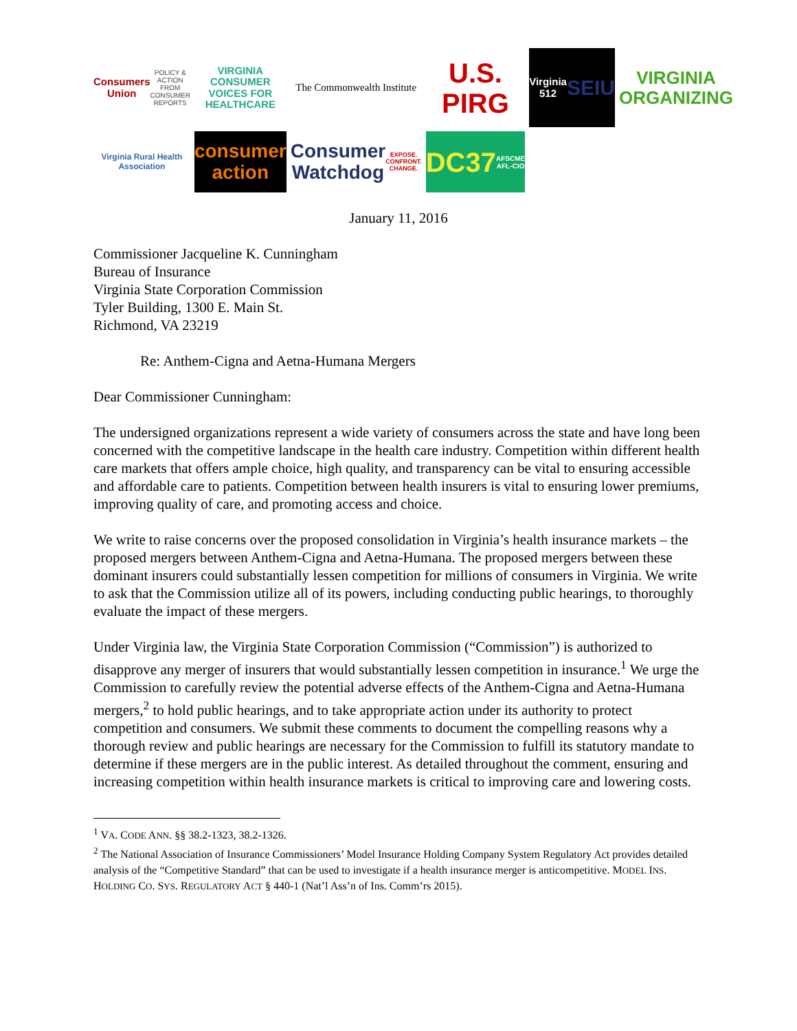Consumers Union
POLICY & ACTION FROM CONSUMER REPORTS
VIRGINIA
CONSUMER VOICES FOR HEALTHCARE
The Commonwealth Institute
U.S. PIRG
Virginia 512
SEIU
VIRGINIA ORGANIZING
Virginia Rural Health Association
consumer action
Consumer Watchdog
EXPOSE. CONFRONT. CHANGE.
DC37 AFSCME AFL-CIO
January 11, 2016
Commissioner Jacqueline K. Cunningham
Bureau of Insurance
Virginia State Corporation Commission
Tyler Building, 1300 E. Main St.
Richmond, VA 23219
Re: Anthem-Cigna and Aetna-Humana Mergers
Dear Commissioner Cunningham:
The undersigned organizations represent a wide variety of consumers across the state and have long been concerned with the competitive landscape in the health care industry. Competition within different health care markets that offers ample choice, high quality, and transparency can be vital to ensuring accessible and affordable care to patients. Competition between health insurers is vital to ensuring lower premiums, improving quality of care, and promoting access and choice.
We write to raise concerns over the proposed consolidation in Virginia’s health insurance markets – the proposed mergers between Anthem-Cigna and Aetna-Humana. The proposed mergers between these dominant insurers could substantially lessen competition for millions of consumers in Virginia. We write to ask that the Commission utilize all of its powers, including conducting public hearings, to thoroughly evaluate the impact of these mergers.
Under Virginia law, the Virginia State Corporation Commission (“Commission”) is authorized to disapprove any merger of insurers that would substantially lessen competition in insurance.<sup>1</sup> We urge the Commission to carefully review the potential adverse effects of the Anthem-Cigna and Aetna-Humana mergers,<sup>2</sup> to hold public hearings, and to take appropriate action under its authority to protect competition and consumers. We submit these comments to document the compelling reasons why a thorough review and public hearings are necessary for the Commission to fulfill its statutory mandate to determine if these mergers are in the public interest. As detailed throughout the comment, ensuring and increasing competition within health insurance markets is critical to improving care and lowering costs.
<sup>1</sup> VA. CODE ANN. §§ 38.2-1323, 38.2-1326.
<sup>2</sup> The National Association of Insurance Commissioners’ Model Insurance Holding Company System Regulatory Act provides detailed analysis of the “Competitive Standard” that can be used to investigate if a health insurance merger is anticompetitive. MODEL INS. HOLDING CO. SYS. REGULATORY ACT § 440-1 (Nat’l Ass’n of Ins. Comm’rs 2015).